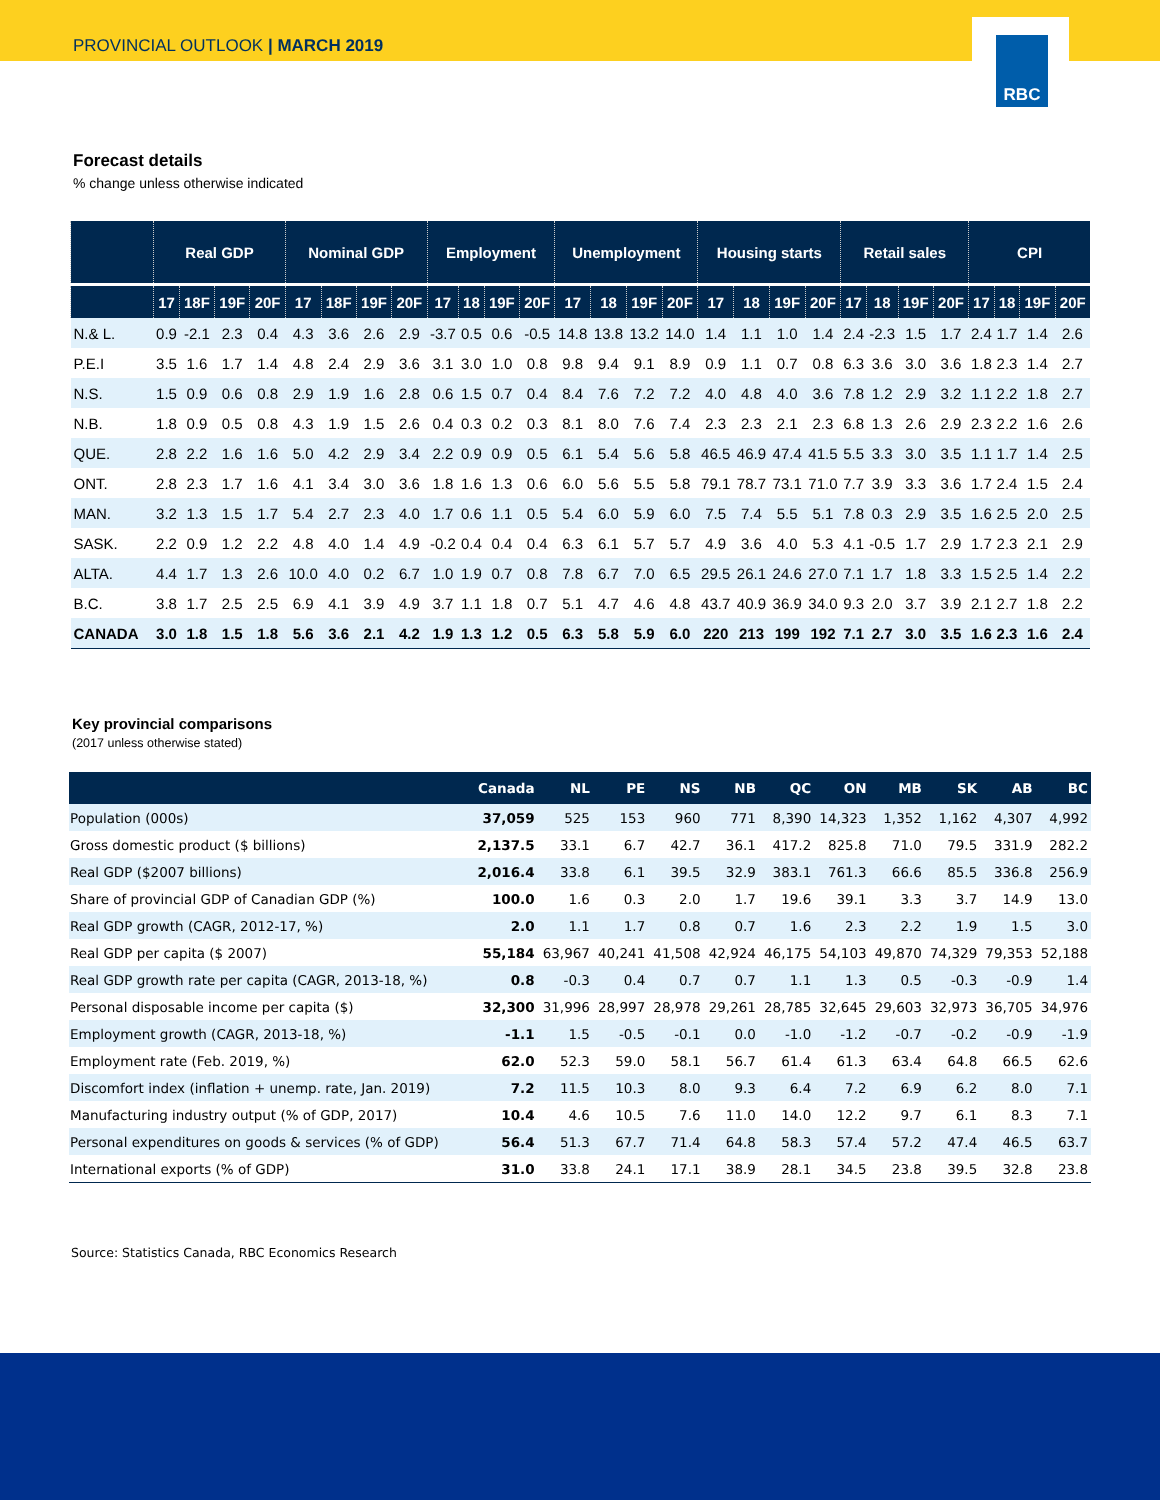PROVINCIAL OUTLOOK | MARCH 2019
RBC
Forecast details
% change unless otherwise indicated
| | Real GDP | | | | Nominal GDP | | | | Employment | | | | Unemployment | | | | Housing starts | | | | Retail sales | | | | CPI | | | |
| --- | --- | --- | --- | --- | --- | --- | --- | --- | --- | --- | --- | --- | --- | --- | --- | --- | --- | --- | --- | --- | --- | --- | --- | --- | --- | --- | --- | --- |
| | 17 | 18F | 19F | 20F | 17 | 18F | 19F | 20F | 17 | 18 | 19F | 20F | 17 | 18 | 19F | 20F | 17 | 18 | 19F | 20F | 17 | 18 | 19F | 20F | 17 | 18 | 19F | 20F |
| N.& L. | 0.9 | -2.1 | 2.3 | 0.4 | 4.3 | 3.6 | 2.6 | 2.9 | -3.7 | 0.5 | 0.6 | -0.5 | 14.8 | 13.8 | 13.2 | 14.0 | 1.4 | 1.1 | 1.0 | 1.4 | 2.4 | -2.3 | 1.5 | 1.7 | 2.4 | 1.7 | 1.4 | 2.6 |
| P.E.I | 3.5 | 1.6 | 1.7 | 1.4 | 4.8 | 2.4 | 2.9 | 3.6 | 3.1 | 3.0 | 1.0 | 0.8 | 9.8 | 9.4 | 9.1 | 8.9 | 0.9 | 1.1 | 0.7 | 0.8 | 6.3 | 3.6 | 3.0 | 3.6 | 1.8 | 2.3 | 1.4 | 2.7 |
| N.S. | 1.5 | 0.9 | 0.6 | 0.8 | 2.9 | 1.9 | 1.6 | 2.8 | 0.6 | 1.5 | 0.7 | 0.4 | 8.4 | 7.6 | 7.2 | 7.2 | 4.0 | 4.8 | 4.0 | 3.6 | 7.8 | 1.2 | 2.9 | 3.2 | 1.1 | 2.2 | 1.8 | 2.7 |
| N.B. | 1.8 | 0.9 | 0.5 | 0.8 | 4.3 | 1.9 | 1.5 | 2.6 | 0.4 | 0.3 | 0.2 | 0.3 | 8.1 | 8.0 | 7.6 | 7.4 | 2.3 | 2.3 | 2.1 | 2.3 | 6.8 | 1.3 | 2.6 | 2.9 | 2.3 | 2.2 | 1.6 | 2.6 |
| QUE. | 2.8 | 2.2 | 1.6 | 1.6 | 5.0 | 4.2 | 2.9 | 3.4 | 2.2 | 0.9 | 0.9 | 0.5 | 6.1 | 5.4 | 5.6 | 5.8 | 46.5 | 46.9 | 47.4 | 41.5 | 5.5 | 3.3 | 3.0 | 3.5 | 1.1 | 1.7 | 1.4 | 2.5 |
| ONT. | 2.8 | 2.3 | 1.7 | 1.6 | 4.1 | 3.4 | 3.0 | 3.6 | 1.8 | 1.6 | 1.3 | 0.6 | 6.0 | 5.6 | 5.5 | 5.8 | 79.1 | 78.7 | 73.1 | 71.0 | 7.7 | 3.9 | 3.3 | 3.6 | 1.7 | 2.4 | 1.5 | 2.4 |
| MAN. | 3.2 | 1.3 | 1.5 | 1.7 | 5.4 | 2.7 | 2.3 | 4.0 | 1.7 | 0.6 | 1.1 | 0.5 | 5.4 | 6.0 | 5.9 | 6.0 | 7.5 | 7.4 | 5.5 | 5.1 | 7.8 | 0.3 | 2.9 | 3.5 | 1.6 | 2.5 | 2.0 | 2.5 |
| SASK. | 2.2 | 0.9 | 1.2 | 2.2 | 4.8 | 4.0 | 1.4 | 4.9 | -0.2 | 0.4 | 0.4 | 0.4 | 6.3 | 6.1 | 5.7 | 5.7 | 4.9 | 3.6 | 4.0 | 5.3 | 4.1 | -0.5 | 1.7 | 2.9 | 1.7 | 2.3 | 2.1 | 2.9 |
| ALTA. | 4.4 | 1.7 | 1.3 | 2.6 | 10.0 | 4.0 | 0.2 | 6.7 | 1.0 | 1.9 | 0.7 | 0.8 | 7.8 | 6.7 | 7.0 | 6.5 | 29.5 | 26.1 | 24.6 | 27.0 | 7.1 | 1.7 | 1.8 | 3.3 | 1.5 | 2.5 | 1.4 | 2.2 |
| B.C. | 3.8 | 1.7 | 2.5 | 2.5 | 6.9 | 4.1 | 3.9 | 4.9 | 3.7 | 1.1 | 1.8 | 0.7 | 5.1 | 4.7 | 4.6 | 4.8 | 43.7 | 40.9 | 36.9 | 34.0 | 9.3 | 2.0 | 3.7 | 3.9 | 2.1 | 2.7 | 1.8 | 2.2 |
| CANADA | 3.0 | 1.8 | 1.5 | 1.8 | 5.6 | 3.6 | 2.1 | 4.2 | 1.9 | 1.3 | 1.2 | 0.5 | 6.3 | 5.8 | 5.9 | 6.0 | 220 | 213 | 199 | 192 | 7.1 | 2.7 | 3.0 | 3.5 | 1.6 | 2.3 | 1.6 | 2.4 |
Key provincial comparisons
(2017 unless otherwise stated)
| | Canada | NL | PE | NS | NB | QC | ON | MB | SK | AB | BC |
| --- | --- | --- | --- | --- | --- | --- | --- | --- | --- | --- | --- |
| Population (000s) | 37,059 | 525 | 153 | 960 | 771 | 8,390 | 14,323 | 1,352 | 1,162 | 4,307 | 4,992 |
| Gross domestic product ($ billions) | 2,137.5 | 33.1 | 6.7 | 42.7 | 36.1 | 417.2 | 825.8 | 71.0 | 79.5 | 331.9 | 282.2 |
| Real GDP ($2007 billions) | 2,016.4 | 33.8 | 6.1 | 39.5 | 32.9 | 383.1 | 761.3 | 66.6 | 85.5 | 336.8 | 256.9 |
| Share of provincial GDP of Canadian GDP (%) | 100.0 | 1.6 | 0.3 | 2.0 | 1.7 | 19.6 | 39.1 | 3.3 | 3.7 | 14.9 | 13.0 |
| Real GDP growth (CAGR, 2012-17, %) | 2.0 | 1.1 | 1.7 | 0.8 | 0.7 | 1.6 | 2.3 | 2.2 | 1.9 | 1.5 | 3.0 |
| Real GDP per capita ($ 2007) | 55,184 | 63,967 | 40,241 | 41,508 | 42,924 | 46,175 | 54,103 | 49,870 | 74,329 | 79,353 | 52,188 |
| Real GDP growth rate per capita (CAGR, 2013-18, %) | 0.8 | -0.3 | 0.4 | 0.7 | 0.7 | 1.1 | 1.3 | 0.5 | -0.3 | -0.9 | 1.4 |
| Personal disposable income per capita ($) | 32,300 | 31,996 | 28,997 | 28,978 | 29,261 | 28,785 | 32,645 | 29,603 | 32,973 | 36,705 | 34,976 |
| Employment growth (CAGR, 2013-18, %) | -1.1 | 1.5 | -0.5 | -0.1 | 0.0 | -1.0 | -1.2 | -0.7 | -0.2 | -0.9 | -1.9 |
| Employment rate (Feb. 2019, %) | 62.0 | 52.3 | 59.0 | 58.1 | 56.7 | 61.4 | 61.3 | 63.4 | 64.8 | 66.5 | 62.6 |
| Discomfort index (inflation + unemp. rate, Jan. 2019) | 7.2 | 11.5 | 10.3 | 8.0 | 9.3 | 6.4 | 7.2 | 6.9 | 6.2 | 8.0 | 7.1 |
| Manufacturing industry output (% of GDP, 2017) | 10.4 | 4.6 | 10.5 | 7.6 | 11.0 | 14.0 | 12.2 | 9.7 | 6.1 | 8.3 | 7.1 |
| Personal expenditures on goods & services (% of GDP) | 56.4 | 51.3 | 67.7 | 71.4 | 64.8 | 58.3 | 57.4 | 57.2 | 47.4 | 46.5 | 63.7 |
| International exports (% of GDP) | 31.0 | 33.8 | 24.1 | 17.1 | 38.9 | 28.1 | 34.5 | 23.8 | 39.5 | 32.8 | 23.8 |
Source: Statistics Canada, RBC Economics Research